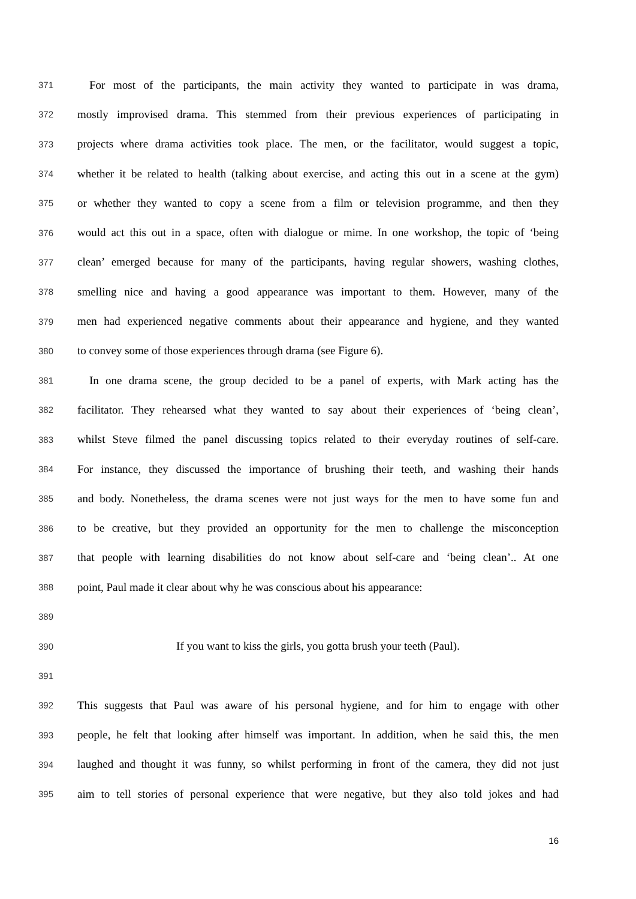371 For most of the participants, the main activity they wanted to participate in was drama,
372 mostly improvised drama. This stemmed from their previous experiences of participating in
373 projects where drama activities took place. The men, or the facilitator, would suggest a topic,
374 whether it be related to health (talking about exercise, and acting this out in a scene at the gym)
375 or whether they wanted to copy a scene from a film or television programme, and then they
376 would act this out in a space, often with dialogue or mime. In one workshop, the topic of ‘being
377 clean’ emerged because for many of the participants, having regular showers, washing clothes,
378 smelling nice and having a good appearance was important to them. However, many of the
379 men had experienced negative comments about their appearance and hygiene, and they wanted
380 to convey some of those experiences through drama (see Figure 6).
381 In one drama scene, the group decided to be a panel of experts, with Mark acting has the
382 facilitator. They rehearsed what they wanted to say about their experiences of ‘being clean’,
383 whilst Steve filmed the panel discussing topics related to their everyday routines of self-care.
384 For instance, they discussed the importance of brushing their teeth, and washing their hands
385 and body. Nonetheless, the drama scenes were not just ways for the men to have some fun and
386 to be creative, but they provided an opportunity for the men to challenge the misconception
387 that people with learning disabilities do not know about self-care and ‘being clean’.. At one
388 point, Paul made it clear about why he was conscious about his appearance:
389
390 If you want to kiss the girls, you gotta brush your teeth (Paul).
391
392 This suggests that Paul was aware of his personal hygiene, and for him to engage with other
393 people, he felt that looking after himself was important. In addition, when he said this, the men
394 laughed and thought it was funny, so whilst performing in front of the camera, they did not just
395 aim to tell stories of personal experience that were negative, but they also told jokes and had
16